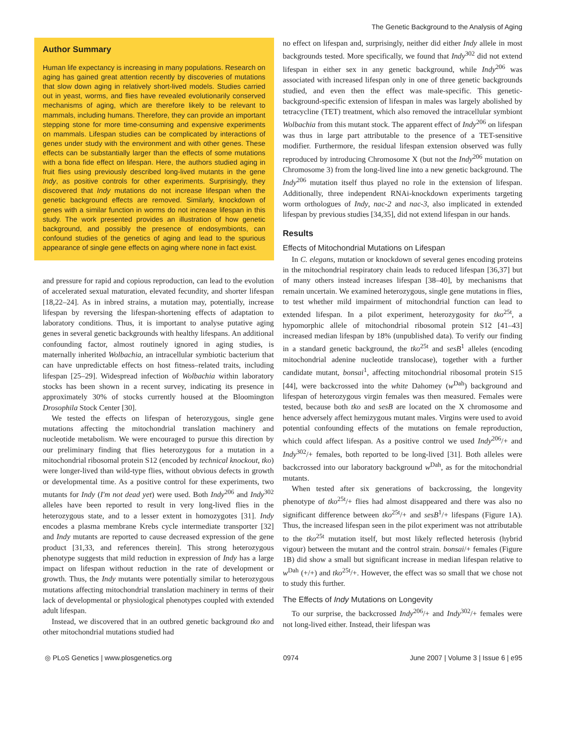The Genetic Background to the Analysis of Aging
Author Summary
Human life expectancy is increasing in many populations. Research on aging has gained great attention recently by discoveries of mutations that slow down aging in relatively short-lived models. Studies carried out in yeast, worms, and flies have revealed evolutionarily conserved mechanisms of aging, which are therefore likely to be relevant to mammals, including humans. Therefore, they can provide an important stepping stone for more time-consuming and expensive experiments on mammals. Lifespan studies can be complicated by interactions of genes under study with the environment and with other genes. These effects can be substantially larger than the effects of some mutations with a bona fide effect on lifespan. Here, the authors studied aging in fruit flies using previously described long-lived mutants in the gene Indy, as positive controls for other experiments. Surprisingly, they discovered that Indy mutations do not increase lifespan when the genetic background effects are removed. Similarly, knockdown of genes with a similar function in worms do not increase lifespan in this study. The work presented provides an illustration of how genetic background, and possibly the presence of endosymbionts, can confound studies of the genetics of aging and lead to the spurious appearance of single gene effects on aging where none in fact exist.
and pressure for rapid and copious reproduction, can lead to the evolution of accelerated sexual maturation, elevated fecundity, and shorter lifespan [18,22–24]. As in inbred strains, a mutation may, potentially, increase lifespan by reversing the lifespan-shortening effects of adaptation to laboratory conditions. Thus, it is important to analyse putative aging genes in several genetic backgrounds with healthy lifespans. An additional confounding factor, almost routinely ignored in aging studies, is maternally inherited Wolbachia, an intracellular symbiotic bacterium that can have unpredictable effects on host fitness–related traits, including lifespan [25–29]. Widespread infection of Wolbachia within laboratory stocks has been shown in a recent survey, indicating its presence in approximately 30% of stocks currently housed at the Bloomington Drosophila Stock Center [30].
We tested the effects on lifespan of heterozygous, single gene mutations affecting the mitochondrial translation machinery and nucleotide metabolism. We were encouraged to pursue this direction by our preliminary finding that flies heterozygous for a mutation in a mitochondrial ribosomal protein S12 (encoded by technical knockout, tko) were longer-lived than wild-type flies, without obvious defects in growth or developmental time. As a positive control for these experiments, two mutants for Indy (I'm not dead yet) were used. Both Indy<sup>206</sup> and Indy<sup>302</sup> alleles have been reported to result in very long-lived flies in the heterozygous state, and to a lesser extent in homozygotes [31]. Indy encodes a plasma membrane Krebs cycle intermediate transporter [32] and Indy mutants are reported to cause decreased expression of the gene product [31,33, and references therein]. This strong heterozygous phenotype suggests that mild reduction in expression of Indy has a large impact on lifespan without reduction in the rate of development or growth. Thus, the Indy mutants were potentially similar to heterozygous mutations affecting mitochondrial translation machinery in terms of their lack of developmental or physiological phenotypes coupled with extended adult lifespan.
Instead, we discovered that in an outbred genetic background tko and other mitochondrial mutations studied had
no effect on lifespan and, surprisingly, neither did either Indy allele in most backgrounds tested. More specifically, we found that Indy<sup>302</sup> did not extend lifespan in either sex in any genetic background, while Indy<sup>206</sup> was associated with increased lifespan only in one of three genetic backgrounds studied, and even then the effect was male-specific. This genetic-background-specific extension of lifespan in males was largely abolished by tetracycline (TET) treatment, which also removed the intracellular symbiont Wolbachia from this mutant stock. The apparent effect of Indy<sup>206</sup> on lifespan was thus in large part attributable to the presence of a TET-sensitive modifier. Furthermore, the residual lifespan extension observed was fully reproduced by introducing Chromosome X (but not the Indy<sup>206</sup> mutation on Chromosome 3) from the long-lived line into a new genetic background. The Indy<sup>206</sup> mutation itself thus played no role in the extension of lifespan. Additionally, three independent RNAi-knockdown experiments targeting worm orthologues of Indy, nac-2 and nac-3, also implicated in extended lifespan by previous studies [34,35], did not extend lifespan in our hands.
Results
Effects of Mitochondrial Mutations on Lifespan
In C. elegans, mutation or knockdown of several genes encoding proteins in the mitochondrial respiratory chain leads to reduced lifespan [36,37] but of many others instead increases lifespan [38–40], by mechanisms that remain uncertain. We examined heterozygous, single gene mutations in flies, to test whether mild impairment of mitochondrial function can lead to extended lifespan. In a pilot experiment, heterozygosity for tko<sup>25t</sup>, a hypomorphic allele of mitochondrial ribosomal protein S12 [41–43] increased median lifespan by 18% (unpublished data). To verify our finding in a standard genetic background, the tko<sup>25t</sup> and sesB<sup>1</sup> alleles (encoding mitochondrial adenine nucleotide translocase), together with a further candidate mutant, bonsai<sup>1</sup>, affecting mitochondrial ribosomal protein S15 [44], were backcrossed into the white Dahomey (w<sup>Dah</sup>) background and lifespan of heterozygous virgin females was then measured. Females were tested, because both tko and sesB are located on the X chromosome and hence adversely affect hemizygous mutant males. Virgins were used to avoid potential confounding effects of the mutations on female reproduction, which could affect lifespan. As a positive control we used Indy<sup>206</sup>/+ and Indy<sup>302</sup>/+ females, both reported to be long-lived [31]. Both alleles were backcrossed into our laboratory background w<sup>Dah</sup>, as for the mitochondrial mutants.
When tested after six generations of backcrossing, the longevity phenotype of tko<sup>25t</sup>/+ flies had almost disappeared and there was also no significant difference between tko<sup>25t</sup>/+ and sesB<sup>1</sup>/+ lifespans (Figure 1A). Thus, the increased lifespan seen in the pilot experiment was not attributable to the tko<sup>25t</sup> mutation itself, but most likely reflected heterosis (hybrid vigour) between the mutant and the control strain. bonsai/+ females (Figure 1B) did show a small but significant increase in median lifespan relative to w<sup>Dah</sup> (+/+) and tko<sup>25t</sup>/+. However, the effect was so small that we chose not to study this further.
The Effects of Indy Mutations on Longevity
To our surprise, the backcrossed Indy<sup>206</sup>/+ and Indy<sup>302</sup>/+ females were not long-lived either. Instead, their lifespan was
◎ PLoS Genetics | www.plosgenetics.org 0974 June 2007 | Volume 3 | Issue 6 | e95